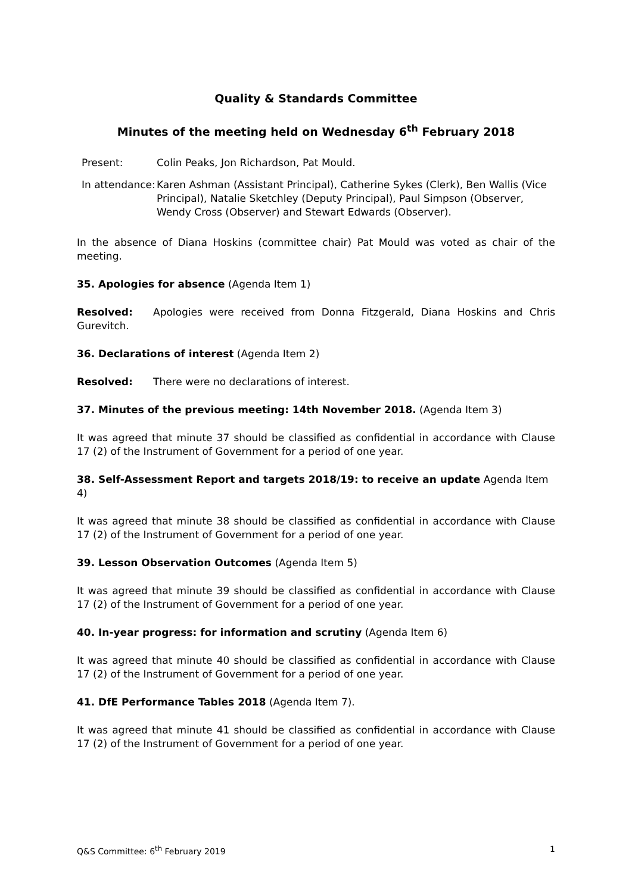Quality & Standards Committee
Minutes of the meeting held on Wednesday 6<sup>th</sup> February 2018
| Present: | Colin Peaks, Jon Richardson, Pat Mould. |
| In attendance: | Karen Ashman (Assistant Principal), Catherine Sykes (Clerk), Ben Wallis (Vice Principal), Natalie Sketchley (Deputy Principal), Paul Simpson (Observer, Wendy Cross (Observer) and Stewart Edwards (Observer). |
In the absence of Diana Hoskins (committee chair) Pat Mould was voted as chair of the meeting.
35. Apologies for absence (Agenda Item 1)
Resolved: Apologies were received from Donna Fitzgerald, Diana Hoskins and Chris Gurevitch.
36. Declarations of interest (Agenda Item 2)
Resolved: There were no declarations of interest.
37. Minutes of the previous meeting: 14th November 2018. (Agenda Item 3)
It was agreed that minute 37 should be classified as confidential in accordance with Clause 17 (2) of the Instrument of Government for a period of one year.
38. Self-Assessment Report and targets 2018/19: to receive an update Agenda Item 4)
It was agreed that minute 38 should be classified as confidential in accordance with Clause 17 (2) of the Instrument of Government for a period of one year.
39. Lesson Observation Outcomes (Agenda Item 5)
It was agreed that minute 39 should be classified as confidential in accordance with Clause 17 (2) of the Instrument of Government for a period of one year.
40. In-year progress: for information and scrutiny (Agenda Item 6)
It was agreed that minute 40 should be classified as confidential in accordance with Clause 17 (2) of the Instrument of Government for a period of one year.
41. DfE Performance Tables 2018 (Agenda Item 7).
It was agreed that minute 41 should be classified as confidential in accordance with Clause 17 (2) of the Instrument of Government for a period of one year.
Q&S Committee: 6<sup>th</sup> February 2019 1